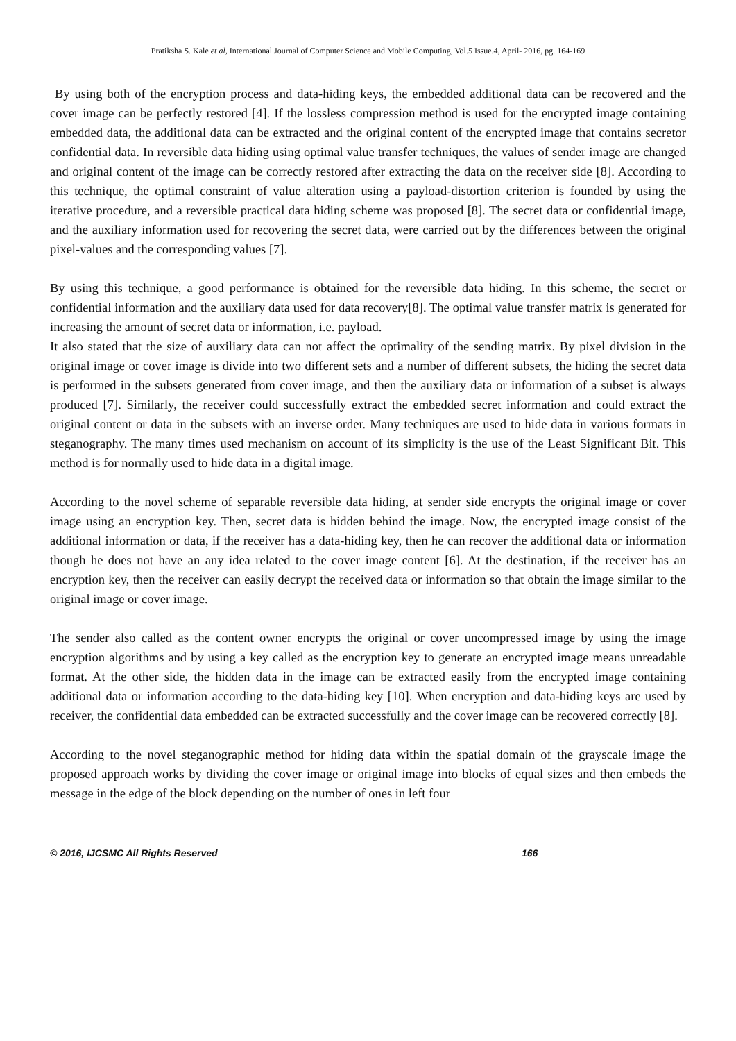Pratiksha S. Kale et al, International Journal of Computer Science and Mobile Computing, Vol.5 Issue.4, April- 2016, pg. 164-169
By using both of the encryption process and data-hiding keys, the embedded additional data can be recovered and the cover image can be perfectly restored [4]. If the lossless compression method is used for the encrypted image containing embedded data, the additional data can be extracted and the original content of the encrypted image that contains secretor confidential data. In reversible data hiding using optimal value transfer techniques, the values of sender image are changed and original content of the image can be correctly restored after extracting the data on the receiver side [8]. According to this technique, the optimal constraint of value alteration using a payload-distortion criterion is founded by using the iterative procedure, and a reversible practical data hiding scheme was proposed [8]. The secret data or confidential image, and the auxiliary information used for recovering the secret data, were carried out by the differences between the original pixel-values and the corresponding values [7].
By using this technique, a good performance is obtained for the reversible data hiding. In this scheme, the secret or confidential information and the auxiliary data used for data recovery[8]. The optimal value transfer matrix is generated for increasing the amount of secret data or information, i.e. payload.
It also stated that the size of auxiliary data can not affect the optimality of the sending matrix. By pixel division in the original image or cover image is divide into two different sets and a number of different subsets, the hiding the secret data is performed in the subsets generated from cover image, and then the auxiliary data or information of a subset is always produced [7]. Similarly, the receiver could successfully extract the embedded secret information and could extract the original content or data in the subsets with an inverse order. Many techniques are used to hide data in various formats in steganography. The many times used mechanism on account of its simplicity is the use of the Least Significant Bit. This method is for normally used to hide data in a digital image.
According to the novel scheme of separable reversible data hiding, at sender side encrypts the original image or cover image using an encryption key. Then, secret data is hidden behind the image. Now, the encrypted image consist of the additional information or data, if the receiver has a data-hiding key, then he can recover the additional data or information though he does not have an any idea related to the cover image content [6]. At the destination, if the receiver has an encryption key, then the receiver can easily decrypt the received data or information so that obtain the image similar to the original image or cover image.
The sender also called as the content owner encrypts the original or cover uncompressed image by using the image encryption algorithms and by using a key called as the encryption key to generate an encrypted image means unreadable format. At the other side, the hidden data in the image can be extracted easily from the encrypted image containing additional data or information according to the data-hiding key [10]. When encryption and data-hiding keys are used by receiver, the confidential data embedded can be extracted successfully and the cover image can be recovered correctly [8].
According to the novel steganographic method for hiding data within the spatial domain of the grayscale image the proposed approach works by dividing the cover image or original image into blocks of equal sizes and then embeds the message in the edge of the block depending on the number of ones in left four
© 2016, IJCSMC All Rights Reserved 166